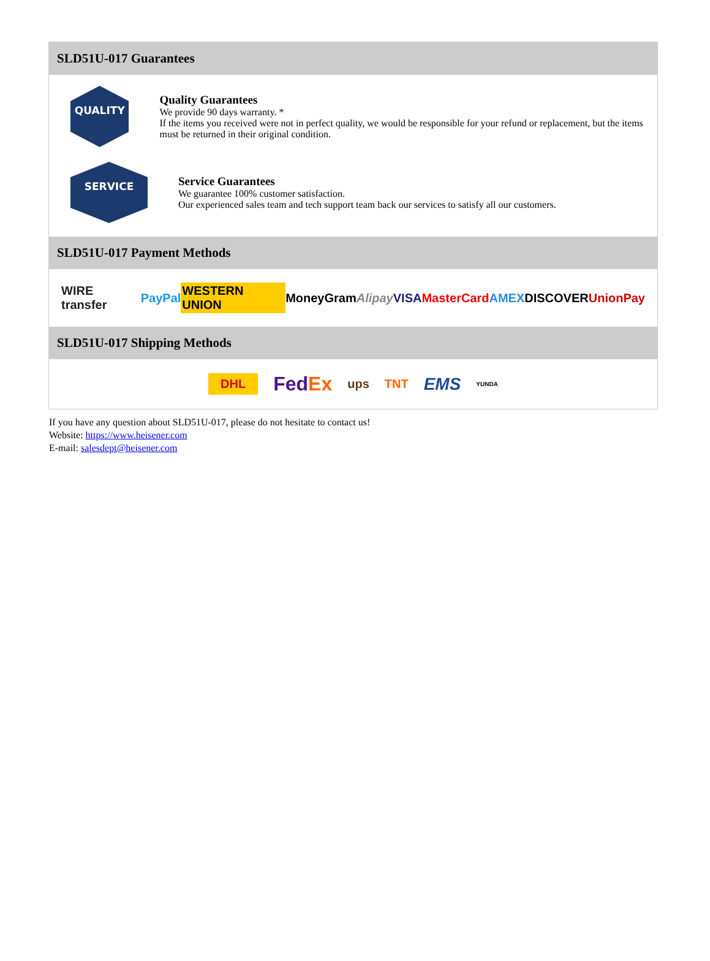SLD51U-017 Guarantees
QUALITY
Quality Guarantees
We provide 90 days warranty. *
If the items you received were not in perfect quality, we would be responsible for your refund or replacement, but the items must be returned in their original condition.
SERVICE
Service Guarantees
We guarantee 100% customer satisfaction.
Our experienced sales team and tech support team back our services to satisfy all our customers.
SLD51U-017 Payment Methods
WIRE transfer PayPal WESTERN UNION MoneyGram Alipay VISA MasterCard AMEX DISCOVER UnionPay
SLD51U-017 Shipping Methods
DHL FedEx ups TNT EMS YUNDA
If you have any question about SLD51U-017, please do not hesitate to contact us!
Website: https://www.heisener.com
E-mail: salesdept@heisener.com